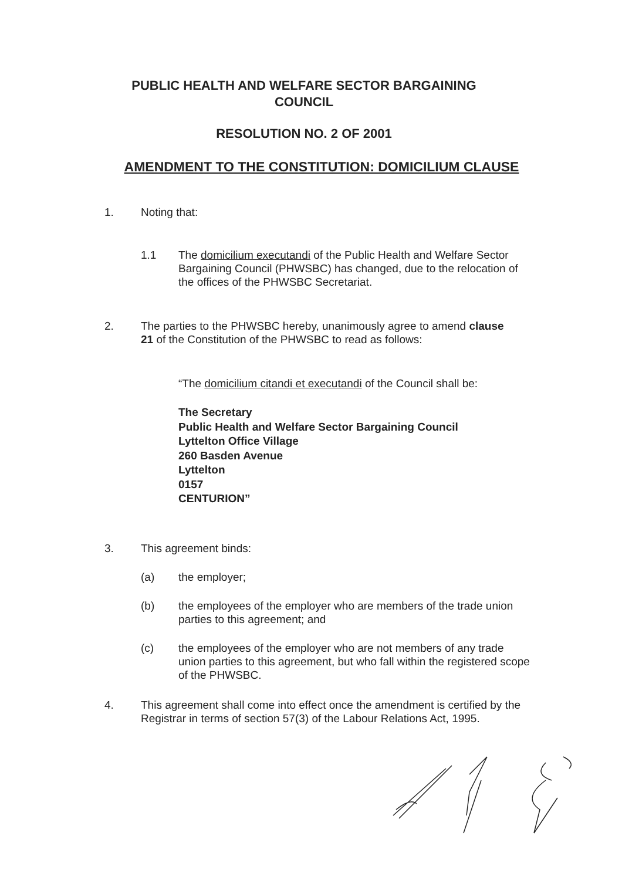PUBLIC HEALTH AND WELFARE SECTOR BARGAINING COUNCIL
RESOLUTION NO. 2 OF 2001
AMENDMENT TO THE CONSTITUTION: DOMICILIUM CLAUSE
1. Noting that:
1.1 The domicilium executandi of the Public Health and Welfare Sector Bargaining Council (PHWSBC) has changed, due to the relocation of the offices of the PHWSBC Secretariat.
2. The parties to the PHWSBC hereby, unanimously agree to amend clause 21 of the Constitution of the PHWSBC to read as follows:
“The domicilium citandi et executandi of the Council shall be:
The Secretary
Public Health and Welfare Sector Bargaining Council
Lyttelton Office Village
260 Basden Avenue
Lyttelton
0157
CENTURION”
3. This agreement binds:
(a) the employer;
(b) the employees of the employer who are members of the trade union parties to this agreement; and
(c) the employees of the employer who are not members of any trade union parties to this agreement, but who fall within the registered scope of the PHWSBC.
4. This agreement shall come into effect once the amendment is certified by the Registrar in terms of section 57(3) of the Labour Relations Act, 1995.